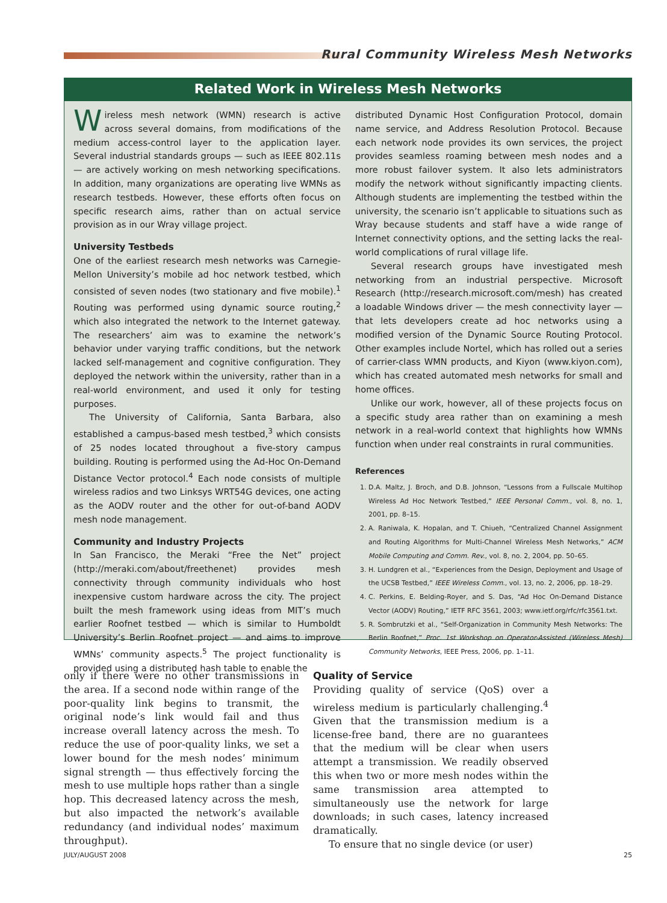Rural Community Wireless Mesh Networks
Related Work in Wireless Mesh Networks
Wireless mesh network (WMN) research is active across several domains, from modifications of the medium access-control layer to the application layer. Several industrial standards groups — such as IEEE 802.11s — are actively working on mesh networking specifications. In addition, many organizations are operating live WMNs as research testbeds. However, these efforts often focus on specific research aims, rather than on actual service provision as in our Wray village project.
University Testbeds
One of the earliest research mesh networks was Carnegie-Mellon University’s mobile ad hoc network testbed, which consisted of seven nodes (two stationary and five mobile).<sup>1</sup> Routing was performed using dynamic source routing,<sup>2</sup> which also integrated the network to the Internet gateway. The researchers’ aim was to examine the network’s behavior under varying traffic conditions, but the network lacked self-management and cognitive configuration. They deployed the network within the university, rather than in a real-world environment, and used it only for testing purposes.
The University of California, Santa Barbara, also established a campus-based mesh testbed,<sup>3</sup> which consists of 25 nodes located throughout a five-story campus building. Routing is performed using the Ad-Hoc On-Demand Distance Vector protocol.<sup>4</sup> Each node consists of multiple wireless radios and two Linksys WRT54G devices, one acting as the AODV router and the other for out-of-band AODV mesh node management.
Community and Industry Projects
In San Francisco, the Meraki “Free the Net” project (http://meraki.com/about/freethenet) provides mesh connectivity through community individuals who host inexpensive custom hardware across the city. The project built the mesh framework using ideas from MIT’s much earlier Roofnet testbed — which is similar to Humboldt University’s Berlin Roofnet project — and aims to improve WMNs’ community aspects.<sup>5</sup> The project functionality is provided using a distributed hash table to enable the
distributed Dynamic Host Configuration Protocol, domain name service, and Address Resolution Protocol. Because each network node provides its own services, the project provides seamless roaming between mesh nodes and a more robust failover system. It also lets administrators modify the network without significantly impacting clients. Although students are implementing the testbed within the university, the scenario isn’t applicable to situations such as Wray because students and staff have a wide range of Internet connectivity options, and the setting lacks the real-world complications of rural village life.
Several research groups have investigated mesh networking from an industrial perspective. Microsoft Research (http://research.microsoft.com/mesh) has created a loadable Windows driver — the mesh connectivity layer — that lets developers create ad hoc networks using a modified version of the Dynamic Source Routing Protocol. Other examples include Nortel, which has rolled out a series of carrier-class WMN products, and Kiyon (www.kiyon.com), which has created automated mesh networks for small and home offices.
Unlike our work, however, all of these projects focus on a specific study area rather than on examining a mesh network in a real-world context that highlights how WMNs function when under real constraints in rural communities.
References
1. D.A. Maltz, J. Broch, and D.B. Johnson, “Lessons from a Fullscale Multihop Wireless Ad Hoc Network Testbed,” IEEE Personal Comm., vol. 8, no. 1, 2001, pp. 8–15.
2. A. Raniwala, K. Hopalan, and T. Chiueh, “Centralized Channel Assignment and Routing Algorithms for Multi-Channel Wireless Mesh Networks,” ACM Mobile Computing and Comm. Rev., vol. 8, no. 2, 2004, pp. 50–65.
3. H. Lundgren et al., “Experiences from the Design, Deployment and Usage of the UCSB Testbed,” IEEE Wireless Comm., vol. 13, no. 2, 2006, pp. 18–29.
4. C. Perkins, E. Belding-Royer, and S. Das, “Ad Hoc On-Demand Distance Vector (AODV) Routing,” IETF RFC 3561, 2003; www.ietf.org/rfc/rfc3561.txt.
5. R. Sombrutzki et al., “Self-Organization in Community Mesh Networks: The Berlin Roofnet,” Proc. 1st Workshop on Operator-Assisted (Wireless Mesh) Community Networks, IEEE Press, 2006, pp. 1–11.
only if there were no other transmissions in the area. If a second node within range of the poor-quality link begins to transmit, the original node’s link would fail and thus increase overall latency across the mesh. To reduce the use of poor-quality links, we set a lower bound for the mesh nodes’ minimum signal strength — thus effectively forcing the mesh to use multiple hops rather than a single hop. This decreased latency across the mesh, but also impacted the network’s available redundancy (and individual nodes’ maximum throughput).
Quality of Service
Providing quality of service (QoS) over a wireless medium is particularly challenging.<sup>4</sup> Given that the transmission medium is a license-free band, there are no guarantees that the medium will be clear when users attempt a transmission. We readily observed this when two or more mesh nodes within the same transmission area attempted to simultaneously use the network for large downloads; in such cases, latency increased dramatically.
To ensure that no single device (or user)
JULY/AUGUST 2008 25